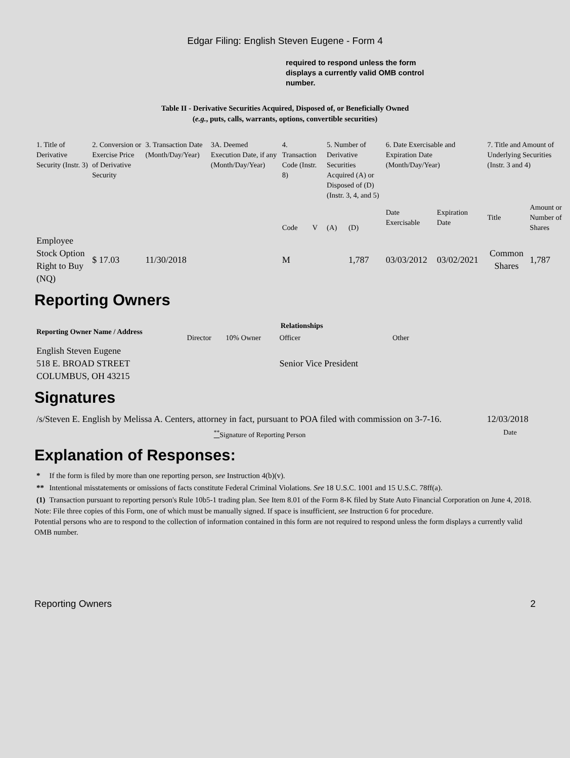Edgar Filing: English Steven Eugene - Form 4
required to respond unless the form displays a currently valid OMB control number.
Table II - Derivative Securities Acquired, Disposed of, or Beneficially Owned
(e.g., puts, calls, warrants, options, convertible securities)
| 1. Title of Derivative Security (Instr. 3) | 2. Conversion or Exercise Price of Derivative Security | 3. Transaction Date (Month/Day/Year) | 3A. Deemed Execution Date, if any (Month/Day/Year) | 4. Transaction Code (Instr. 8) | | 5. Number of Derivative Securities Acquired (A) or Disposed of (D) (Instr. 3, 4, and 5) | | 6. Date Exercisable and Expiration Date (Month/Day/Year) | | 7. Title and Amount of Underlying Securities (Instr. 3 and 4) | |
| | | | | Code | V | (A) | (D) | Date Exercisable | Expiration Date | Title | Amount or Number of Shares |
| Employee Stock Option Right to Buy (NQ) | $ 17.03 | 11/30/2018 | | M | | | 1,787 | 03/03/2012 | 03/02/2021 | Common Shares | 1,787 |
Reporting Owners
| Reporting Owner Name / Address | Relationships | | | |
| --- | --- | --- | --- | --- |
| | Director | 10% Owner | Officer | Other |
| English Steven Eugene 518 E. BROAD STREET COLUMBUS, OH 43215 | | | Senior Vice President | |
Signatures
| /s/Steven E. English by Melissa A. Centers, attorney in fact, pursuant to POA filed with commission on 3-7-16. | 12/03/2018 |
| <sup>**</sup> Signature of Reporting Person | Date |
Explanation of Responses:
| * | If the form is filed by more than one reporting person, see Instruction 4(b)(v). |
| ** | Intentional misstatements or omissions of facts constitute Federal Criminal Violations. See 18 U.S.C. 1001 and 15 U.S.C. 78ff(a). |
| (1) | Transaction pursuant to reporting person's Rule 10b5-1 trading plan. See Item 8.01 of the Form 8-K filed by State Auto Financial Corporation on June 4, 2018. |
Note: File three copies of this Form, one of which must be manually signed. If space is insufficient, see Instruction 6 for procedure.
Potential persons who are to respond to the collection of information contained in this form are not required to respond unless the form displays a currently valid OMB number.
Reporting Owners 2